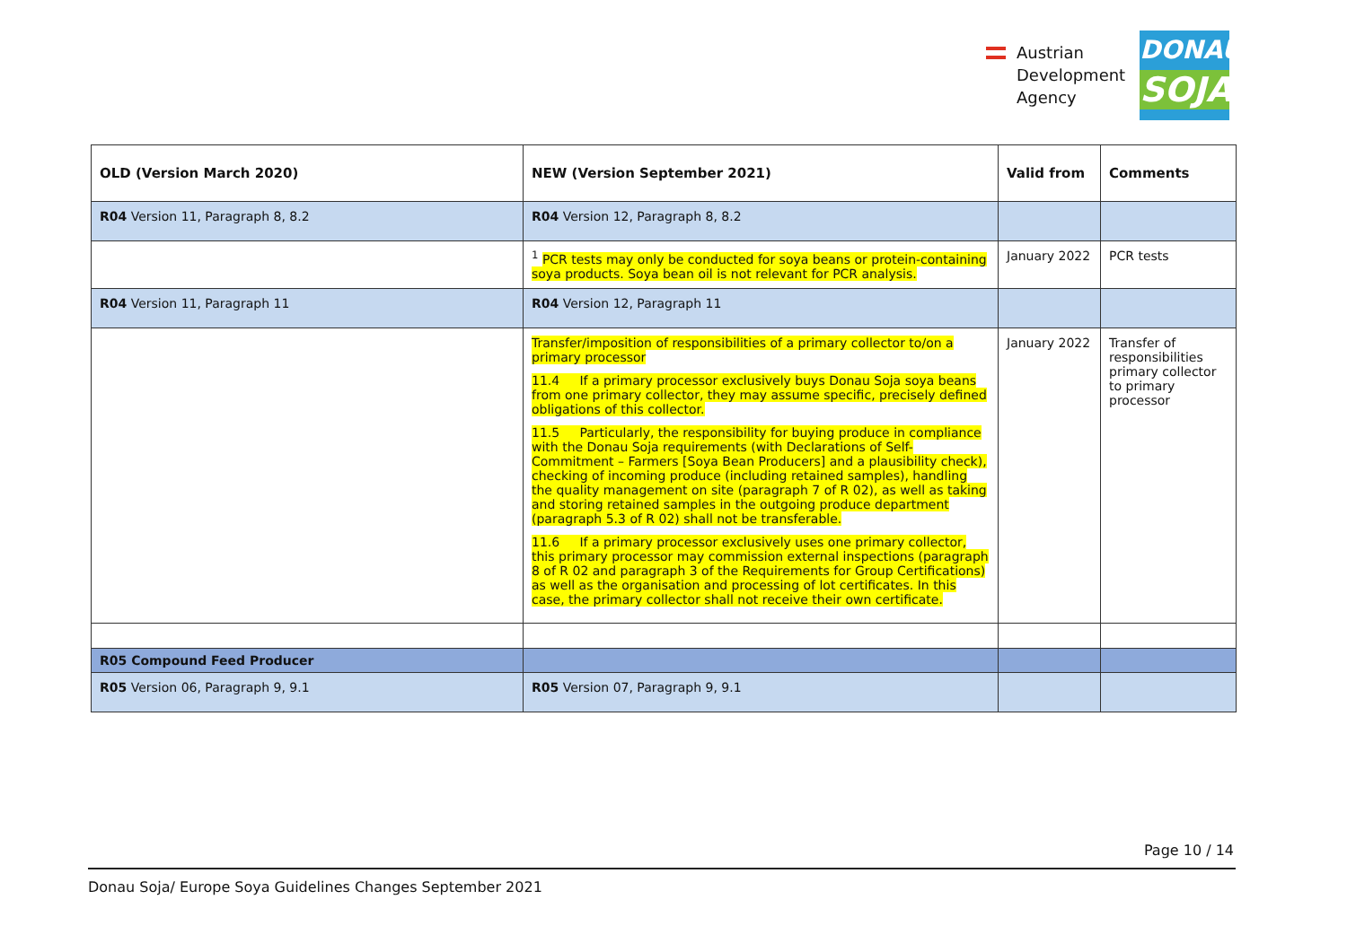Austrian
Development
Agency
DONAU
SOJA
| OLD (Version March 2020) | NEW (Version September 2021) | Valid from | Comments |
| --- | --- | --- | --- |
| R04 Version 11, Paragraph 8, 8.2 | R04 Version 12, Paragraph 8, 8.2 | | |
| | <sup>1</sup> PCR tests may only be conducted for soya beans or protein-containing soya products. Soya bean oil is not relevant for PCR analysis. | January 2022 | PCR tests |
| R04 Version 11, Paragraph 11 | R04 Version 12, Paragraph 11 | | |
| | Transfer/imposition of responsibilities of a primary collector to/on a primary processor 11.4 If a primary processor exclusively buys Donau Soja soya beans from one primary collector, they may assume specific, precisely defined obligations of this collector. 11.5 Particularly, the responsibility for buying produce in compliance with the Donau Soja requirements (with Declarations of Self-Commitment – Farmers [Soya Bean Producers] and a plausibility check), checking of incoming produce (including retained samples), handling the quality management on site (paragraph 7 of R 02), as well as taking and storing retained samples in the outgoing produce department (paragraph 5.3 of R 02) shall not be transferable. 11.6 If a primary processor exclusively uses one primary collector, this primary processor may commission external inspections (paragraph 8 of R 02 and paragraph 3 of the Requirements for Group Certifications) as well as the organisation and processing of lot certificates. In this case, the primary collector shall not receive their own certificate. | January 2022 | Transfer of responsibilities primary collector to primary processor |
| R05 Compound Feed Producer | | | |
| R05 Version 06, Paragraph 9, 9.1 | R05 Version 07, Paragraph 9, 9.1 | | |
Page 10 / 14
Donau Soja/ Europe Soya Guidelines Changes September 2021